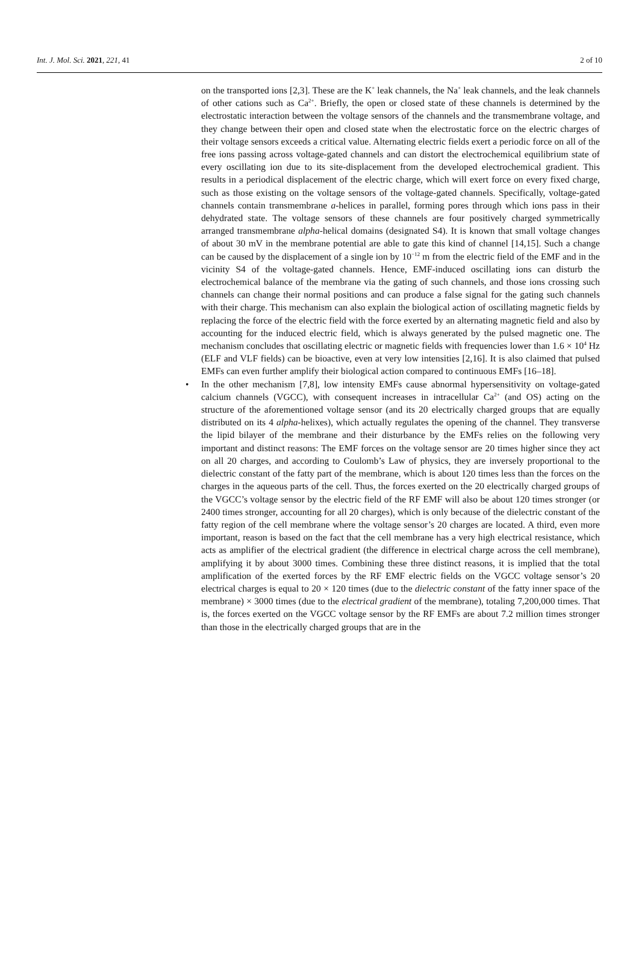Int. J. Mol. Sci. 2021, 221, 41 2 of 10
on the transported ions [2,3]. These are the K<sup>+</sup> leak channels, the Na<sup>+</sup> leak channels, and the leak channels of other cations such as Ca<sup>2+</sup>. Briefly, the open or closed state of these channels is determined by the electrostatic interaction between the voltage sensors of the channels and the transmembrane voltage, and they change between their open and closed state when the electrostatic force on the electric charges of their voltage sensors exceeds a critical value. Alternating electric fields exert a periodic force on all of the free ions passing across voltage-gated channels and can distort the electrochemical equilibrium state of every oscillating ion due to its site-displacement from the developed electrochemical gradient. This results in a periodical displacement of the electric charge, which will exert force on every fixed charge, such as those existing on the voltage sensors of the voltage-gated channels. Specifically, voltage-gated channels contain transmembrane a-helices in parallel, forming pores through which ions pass in their dehydrated state. The voltage sensors of these channels are four positively charged symmetrically arranged transmembrane alpha-helical domains (designated S4). It is known that small voltage changes of about 30 mV in the membrane potential are able to gate this kind of channel [14,15]. Such a change can be caused by the displacement of a single ion by 10<sup>−12</sup> m from the electric field of the EMF and in the vicinity S4 of the voltage-gated channels. Hence, EMF-induced oscillating ions can disturb the electrochemical balance of the membrane via the gating of such channels, and those ions crossing such channels can change their normal positions and can produce a false signal for the gating such channels with their charge. This mechanism can also explain the biological action of oscillating magnetic fields by replacing the force of the electric field with the force exerted by an alternating magnetic field and also by accounting for the induced electric field, which is always generated by the pulsed magnetic one. The mechanism concludes that oscillating electric or magnetic fields with frequencies lower than 1.6 × 10<sup>4</sup> Hz (ELF and VLF fields) can be bioactive, even at very low intensities [2,16]. It is also claimed that pulsed EMFs can even further amplify their biological action compared to continuous EMFs [16–18].
• In the other mechanism [7,8], low intensity EMFs cause abnormal hypersensitivity on voltage-gated calcium channels (VGCC), with consequent increases in intracellular Ca<sup>2+</sup> (and OS) acting on the structure of the aforementioned voltage sensor (and its 20 electrically charged groups that are equally distributed on its 4 alpha-helixes), which actually regulates the opening of the channel. They transverse the lipid bilayer of the membrane and their disturbance by the EMFs relies on the following very important and distinct reasons: The EMF forces on the voltage sensor are 20 times higher since they act on all 20 charges, and according to Coulomb’s Law of physics, they are inversely proportional to the dielectric constant of the fatty part of the membrane, which is about 120 times less than the forces on the charges in the aqueous parts of the cell. Thus, the forces exerted on the 20 electrically charged groups of the VGCC’s voltage sensor by the electric field of the RF EMF will also be about 120 times stronger (or 2400 times stronger, accounting for all 20 charges), which is only because of the dielectric constant of the fatty region of the cell membrane where the voltage sensor’s 20 charges are located. A third, even more important, reason is based on the fact that the cell membrane has a very high electrical resistance, which acts as amplifier of the electrical gradient (the difference in electrical charge across the cell membrane), amplifying it by about 3000 times. Combining these three distinct reasons, it is implied that the total amplification of the exerted forces by the RF EMF electric fields on the VGCC voltage sensor’s 20 electrical charges is equal to 20 × 120 times (due to the dielectric constant of the fatty inner space of the membrane) × 3000 times (due to the electrical gradient of the membrane), totaling 7,200,000 times. That is, the forces exerted on the VGCC voltage sensor by the RF EMFs are about 7.2 million times stronger than those in the electrically charged groups that are in the